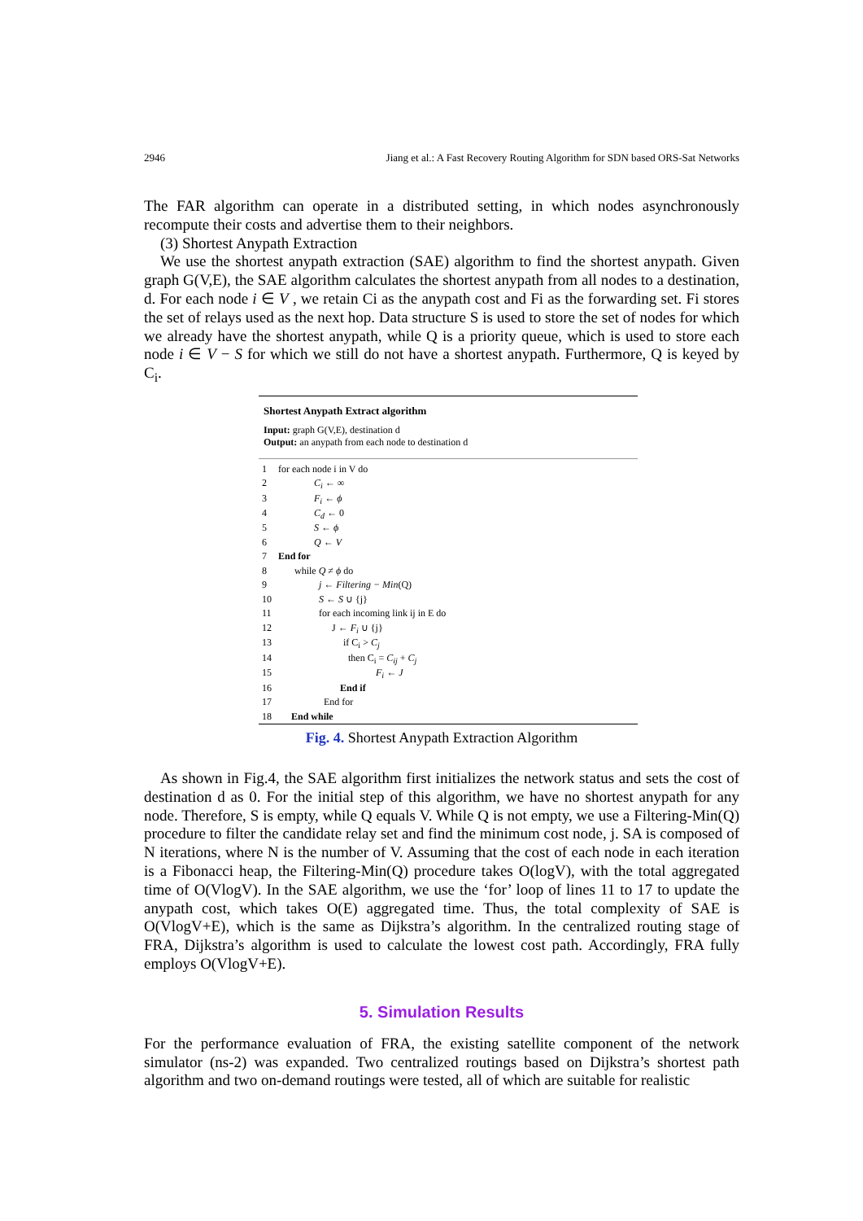2946 Jiang et al.: A Fast Recovery Routing Algorithm for SDN based ORS-Sat Networks
The FAR algorithm can operate in a distributed setting, in which nodes asynchronously recompute their costs and advertise them to their neighbors.
(3) Shortest Anypath Extraction
We use the shortest anypath extraction (SAE) algorithm to find the shortest anypath. Given graph G(V,E), the SAE algorithm calculates the shortest anypath from all nodes to a destination, d. For each node i ∈ V , we retain Ci as the anypath cost and Fi as the forwarding set. Fi stores the set of relays used as the next hop. Data structure S is used to store the set of nodes for which we already have the shortest anypath, while Q is a priority queue, which is used to store each node i ∈ V − S for which we still do not have a shortest anypath. Furthermore, Q is keyed by C<sub>i</sub>.
Shortest Anypath Extract algorithm
Input: graph G(V,E), destination d
Output: an anypath from each node to destination d
| 1 | for each node i in V do |
| 2 | C<sub>i</sub> ← ∞ |
| 3 | F<sub>i</sub> ← ϕ |
| 4 | C<sub>d</sub> ← 0 |
| 5 | S ← ϕ |
| 6 | Q ← V |
| 7 | End for |
| 8 | while Q ≠ ϕ do |
| 9 | j ← Filtering − Min (Q) |
| 10 | S ← S ∪ {j} |
| 11 | for each incoming link ij in E do |
| 12 | J ← F<sub>i</sub> ∪ {j} |
| 13 | if C<sub>i</sub> > C<sub>j</sub> |
| 14 | then C<sub>i</sub> = C<sub>ij</sub> + C<sub>j</sub> |
| 15 | F<sub>i</sub> ← J |
| 16 | End if |
| 17 | End for |
| 18 | End while |
Fig. 4. Shortest Anypath Extraction Algorithm
As shown in Fig.4, the SAE algorithm first initializes the network status and sets the cost of destination d as 0. For the initial step of this algorithm, we have no shortest anypath for any node. Therefore, S is empty, while Q equals V. While Q is not empty, we use a Filtering-Min(Q) procedure to filter the candidate relay set and find the minimum cost node, j. SA is composed of N iterations, where N is the number of V. Assuming that the cost of each node in each iteration is a Fibonacci heap, the Filtering-Min(Q) procedure takes O(logV), with the total aggregated time of O(VlogV). In the SAE algorithm, we use the ‘for’ loop of lines 11 to 17 to update the anypath cost, which takes O(E) aggregated time. Thus, the total complexity of SAE is O(VlogV+E), which is the same as Dijkstra’s algorithm. In the centralized routing stage of FRA, Dijkstra’s algorithm is used to calculate the lowest cost path. Accordingly, FRA fully employs O(VlogV+E).
5. Simulation Results
For the performance evaluation of FRA, the existing satellite component of the network simulator (ns-2) was expanded. Two centralized routings based on Dijkstra’s shortest path algorithm and two on-demand routings were tested, all of which are suitable for realistic